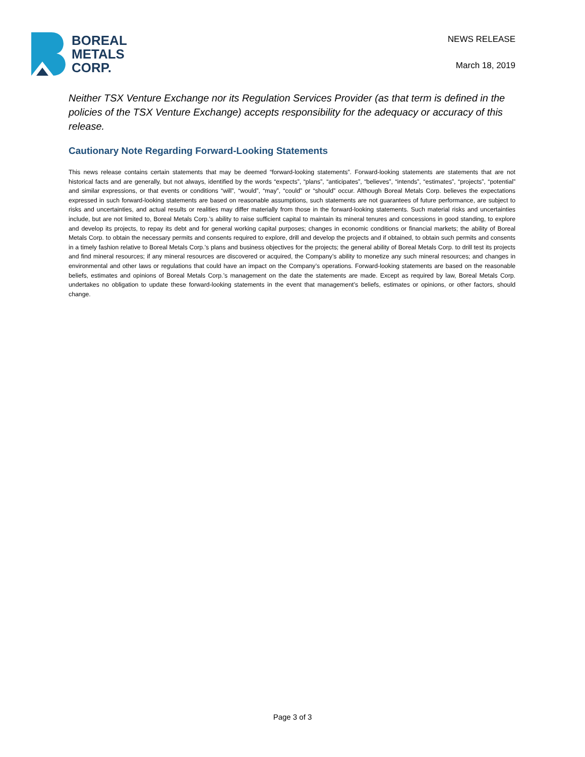BOREAL
METALS
CORP.
NEWS RELEASE
March 18, 2019
Neither TSX Venture Exchange nor its Regulation Services Provider (as that term is defined in the policies of the TSX Venture Exchange) accepts responsibility for the adequacy or accuracy of this release.
Cautionary Note Regarding Forward-Looking Statements
This news release contains certain statements that may be deemed “forward-looking statements”. Forward-looking statements are statements that are not historical facts and are generally, but not always, identified by the words “expects”, “plans”, “anticipates”, “believes”, “intends”, “estimates”, “projects”, “potential” and similar expressions, or that events or conditions “will”, “would”, “may”, “could” or “should” occur. Although Boreal Metals Corp. believes the expectations expressed in such forward-looking statements are based on reasonable assumptions, such statements are not guarantees of future performance, are subject to risks and uncertainties, and actual results or realities may differ materially from those in the forward-looking statements. Such material risks and uncertainties include, but are not limited to, Boreal Metals Corp.’s ability to raise sufficient capital to maintain its mineral tenures and concessions in good standing, to explore and develop its projects, to repay its debt and for general working capital purposes; changes in economic conditions or financial markets; the ability of Boreal Metals Corp. to obtain the necessary permits and consents required to explore, drill and develop the projects and if obtained, to obtain such permits and consents in a timely fashion relative to Boreal Metals Corp.’s plans and business objectives for the projects; the general ability of Boreal Metals Corp. to drill test its projects and find mineral resources; if any mineral resources are discovered or acquired, the Company’s ability to monetize any such mineral resources; and changes in environmental and other laws or regulations that could have an impact on the Company’s operations. Forward-looking statements are based on the reasonable beliefs, estimates and opinions of Boreal Metals Corp.’s management on the date the statements are made. Except as required by law, Boreal Metals Corp. undertakes no obligation to update these forward-looking statements in the event that management’s beliefs, estimates or opinions, or other factors, should change.
Page 3 of 3